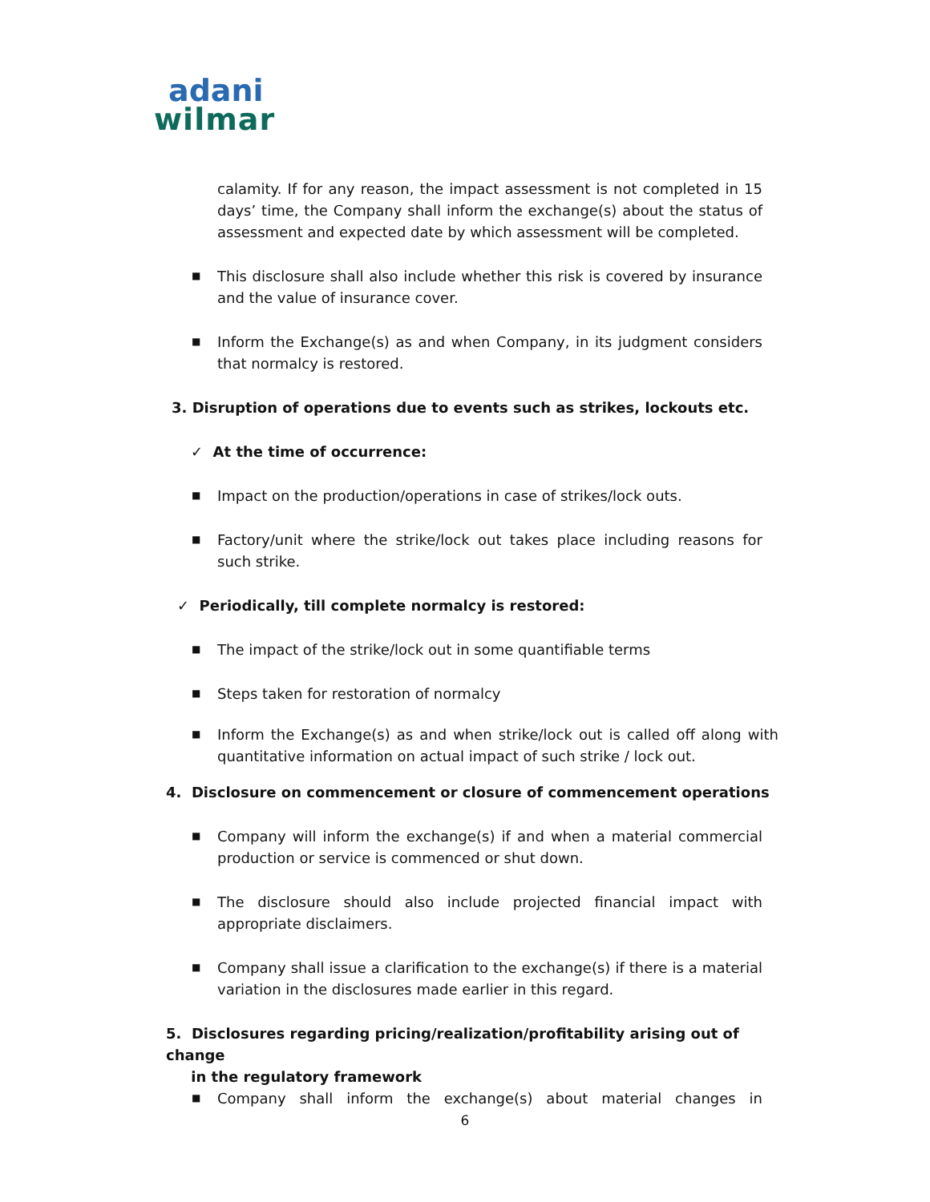adani
wilmar
calamity. If for any reason, the impact assessment is not completed in 15 days’ time, the Company shall inform the exchange(s) about the status of assessment and expected date by which assessment will be completed.
■ This disclosure shall also include whether this risk is covered by insurance and the value of insurance cover.
■ Inform the Exchange(s) as and when Company, in its judgment considers that normalcy is restored.
3. Disruption of operations due to events such as strikes, lockouts etc.
✓ At the time of occurrence:
■ Impact on the production/operations in case of strikes/lock outs.
■ Factory/unit where the strike/lock out takes place including reasons for such strike.
✓ Periodically, till complete normalcy is restored:
■ The impact of the strike/lock out in some quantifiable terms
■ Steps taken for restoration of normalcy
■ Inform the Exchange(s) as and when strike/lock out is called off along with quantitative information on actual impact of such strike / lock out.
4. Disclosure on commencement or closure of commencement operations
■ Company will inform the exchange(s) if and when a material commercial production or service is commenced or shut down.
■ The disclosure should also include projected financial impact with appropriate disclaimers.
■ Company shall issue a clarification to the exchange(s) if there is a material variation in the disclosures made earlier in this regard.
5. Disclosures regarding pricing/realization/profitability arising out of change
in the regulatory framework
■ Company shall inform the exchange(s) about material changes in
6